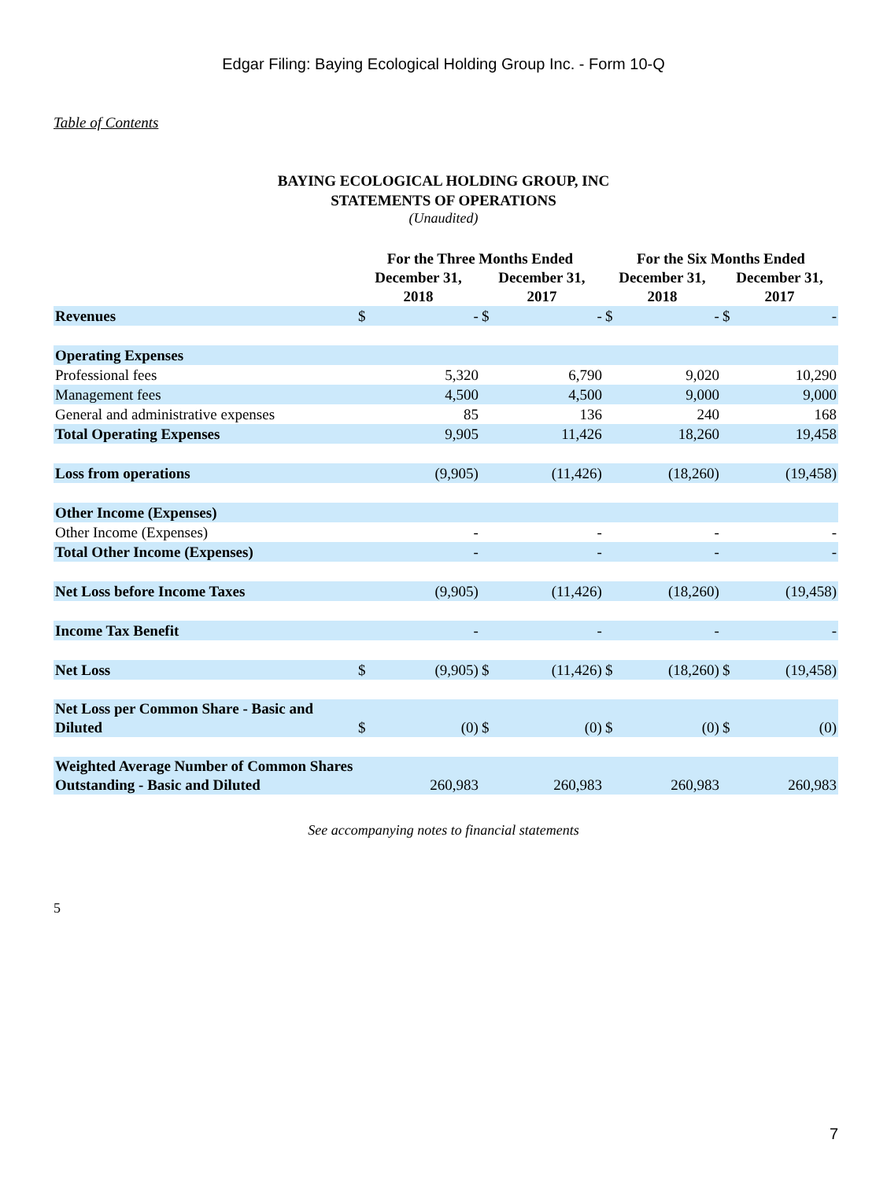Edgar Filing: Baying Ecological Holding Group Inc. - Form 10-Q
Table of Contents
BAYING ECOLOGICAL HOLDING GROUP, INC
STATEMENTS OF OPERATIONS
(Unaudited)
| | For the Three Months Ended | | | | For the Six Months Ended | | | |
| --- | --- | --- | --- | --- | --- | --- | --- | --- |
| | December 31, 2018 | | December 31, 2017 | | December 31, 2018 | | December 31, 2017 | |
| Revenues | $ | - | $ | - | $ | - | $ | - |
| Operating Expenses | | | | | | | | |
| Professional fees | | 5,320 | | 6,790 | | 9,020 | | 10,290 |
| Management fees | | 4,500 | | 4,500 | | 9,000 | | 9,000 |
| General and administrative expenses | | 85 | | 136 | | 240 | | 168 |
| Total Operating Expenses | | 9,905 | | 11,426 | | 18,260 | | 19,458 |
| Loss from operations | | (9,905) | | (11,426) | | (18,260) | | (19,458) |
| Other Income (Expenses) | | | | | | | | |
| Other Income (Expenses) | | - | | - | | - | | - |
| Total Other Income (Expenses) | | - | | - | | - | | - |
| Net Loss before Income Taxes | | (9,905) | | (11,426) | | (18,260) | | (19,458) |
| Income Tax Benefit | | - | | - | | - | | - |
| Net Loss | $ | (9,905) | $ | (11,426) | $ | (18,260) | $ | (19,458) |
| Net Loss per Common Share - Basic and Diluted | $ | (0) | $ | (0) | $ | (0) | $ | (0) |
| Weighted Average Number of Common Shares Outstanding - Basic and Diluted | | 260,983 | | 260,983 | | 260,983 | | 260,983 |
See accompanying notes to financial statements
5
7